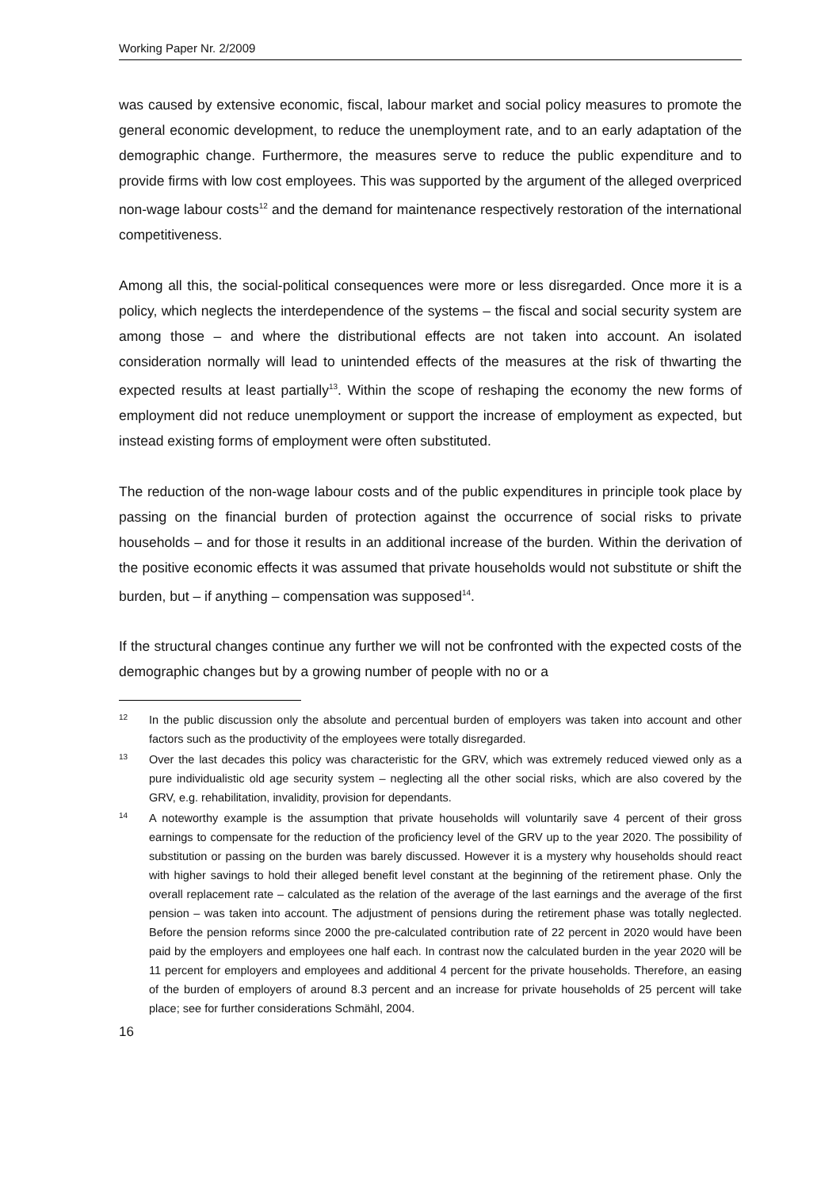Working Paper Nr. 2/2009
was caused by extensive economic, fiscal, labour market and social policy measures to promote the general economic development, to reduce the unemployment rate, and to an early adaptation of the demographic change. Furthermore, the measures serve to reduce the public expenditure and to provide firms with low cost employees. This was supported by the argument of the alleged overpriced non-wage labour costs<sup>12</sup> and the demand for maintenance respectively restoration of the international competitiveness.
Among all this, the social-political consequences were more or less disregarded. Once more it is a policy, which neglects the interdependence of the systems – the fiscal and social security system are among those – and where the distributional effects are not taken into account. An isolated consideration normally will lead to unintended effects of the measures at the risk of thwarting the expected results at least partially<sup>13</sup>. Within the scope of reshaping the economy the new forms of employment did not reduce unemployment or support the increase of employment as expected, but instead existing forms of employment were often substituted.
The reduction of the non-wage labour costs and of the public expenditures in principle took place by passing on the financial burden of protection against the occurrence of social risks to private households – and for those it results in an additional increase of the burden. Within the derivation of the positive economic effects it was assumed that private households would not substitute or shift the burden, but – if anything – compensation was supposed<sup>14</sup>.
If the structural changes continue any further we will not be confronted with the expected costs of the demographic changes but by a growing number of people with no or a
12 In the public discussion only the absolute and percentual burden of employers was taken into account and other factors such as the productivity of the employees were totally disregarded.
13 Over the last decades this policy was characteristic for the GRV, which was extremely reduced viewed only as a pure individualistic old age security system – neglecting all the other social risks, which are also covered by the GRV, e.g. rehabilitation, invalidity, provision for dependants.
14 A noteworthy example is the assumption that private households will voluntarily save 4 percent of their gross earnings to compensate for the reduction of the proficiency level of the GRV up to the year 2020. The possibility of substitution or passing on the burden was barely discussed. However it is a mystery why households should react with higher savings to hold their alleged benefit level constant at the beginning of the retirement phase. Only the overall replacement rate – calculated as the relation of the average of the last earnings and the average of the first pension – was taken into account. The adjustment of pensions during the retirement phase was totally neglected. Before the pension reforms since 2000 the pre-calculated contribution rate of 22 percent in 2020 would have been paid by the employers and employees one half each. In contrast now the calculated burden in the year 2020 will be 11 percent for employers and employees and additional 4 percent for the private households. Therefore, an easing of the burden of employers of around 8.3 percent and an increase for private households of 25 percent will take place; see for further considerations Schmähl, 2004.
16